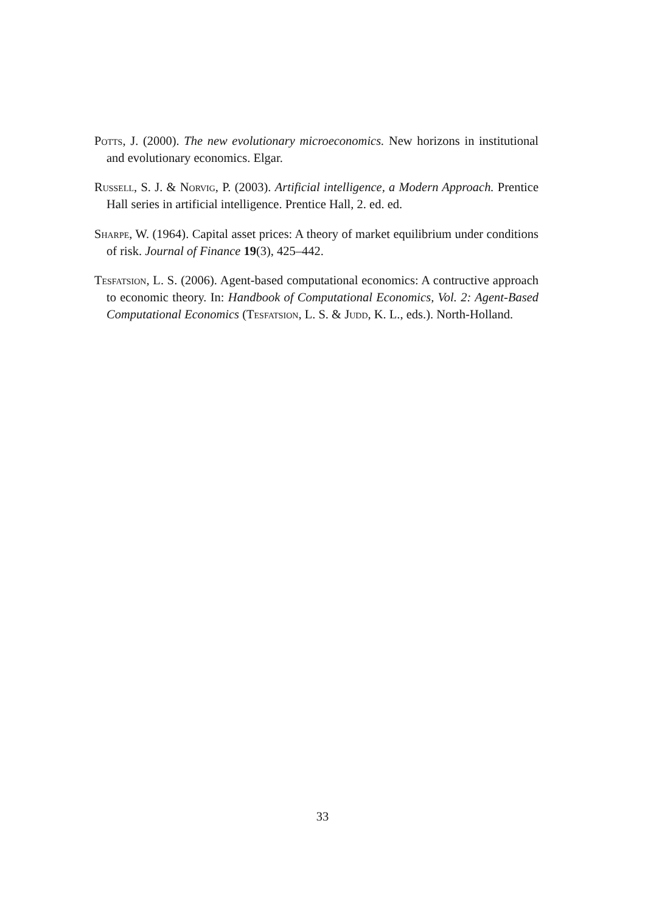Potts, J. (2000). The new evolutionary microeconomics. New horizons in institutional and evolutionary economics. Elgar.
Russell, S. J. & Norvig, P. (2003). Artificial intelligence, a Modern Approach. Prentice Hall series in artificial intelligence. Prentice Hall, 2. ed. ed.
Sharpe, W. (1964). Capital asset prices: A theory of market equilibrium under conditions of risk. Journal of Finance 19(3), 425–442.
Tesfatsion, L. S. (2006). Agent-based computational economics: A contructive approach to economic theory. In: Handbook of Computational Economics, Vol. 2: Agent-Based Computational Economics (Tesfatsion, L. S. & Judd, K. L., eds.). North-Holland.
33